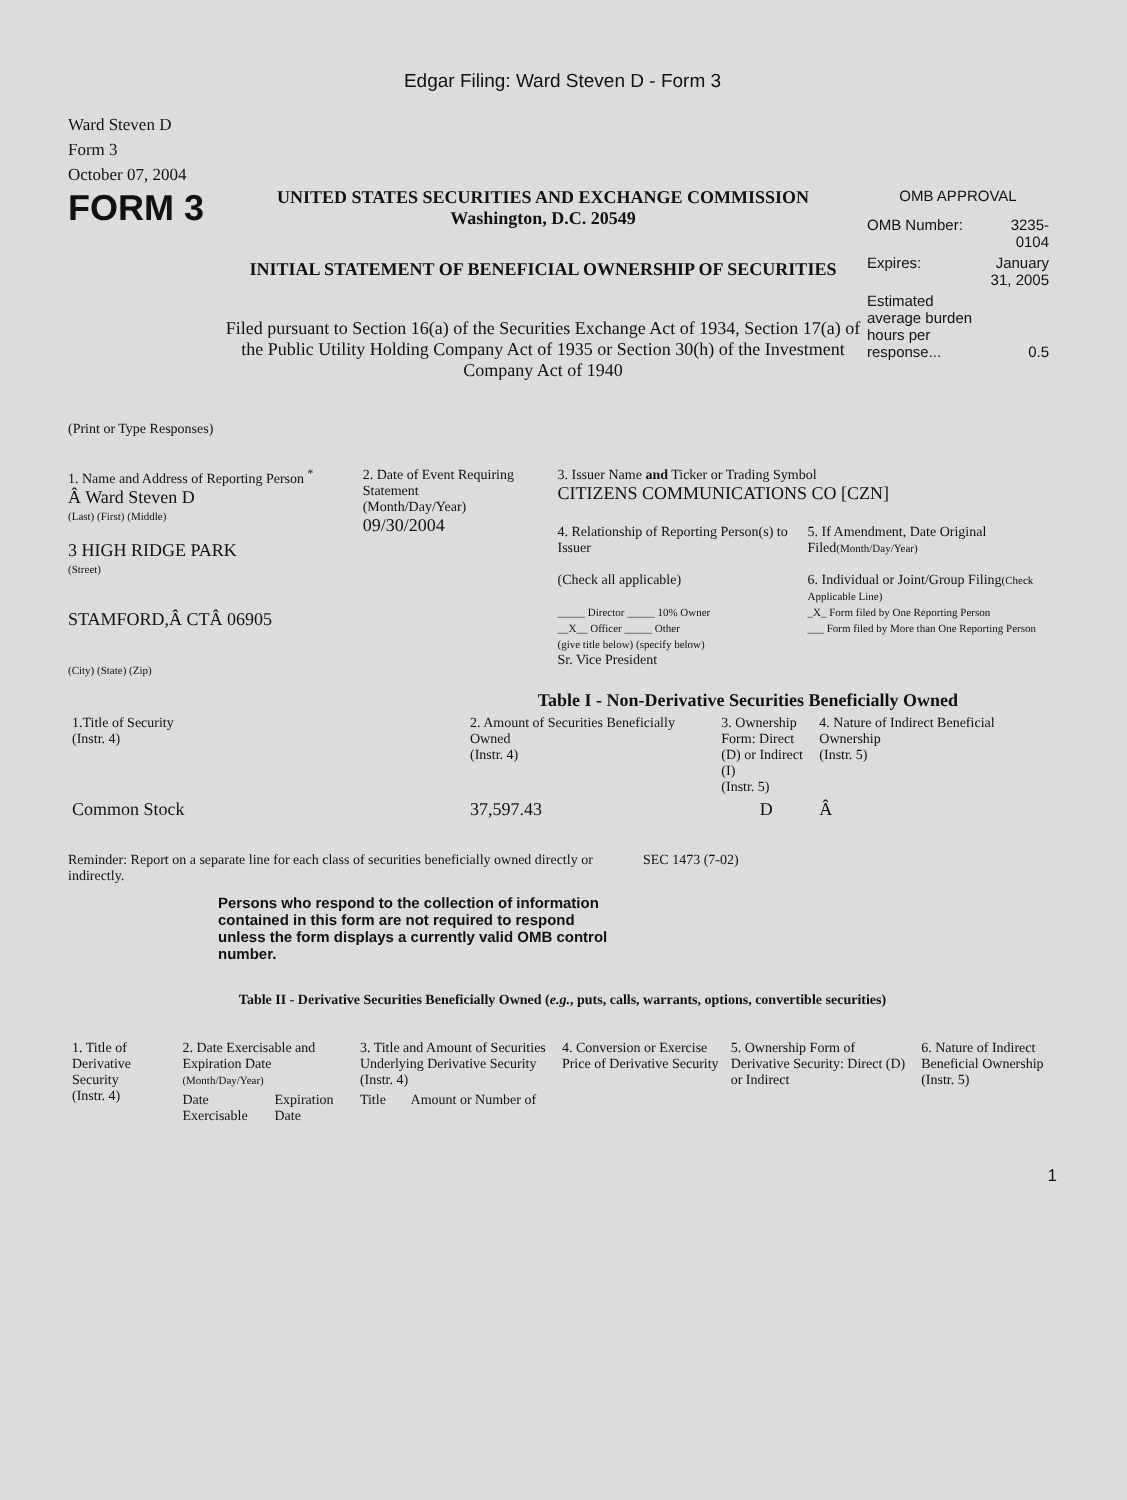Edgar Filing: Ward Steven D - Form 3
Ward Steven D
Form 3
October 07, 2004
FORM 3
UNITED STATES SECURITIES AND EXCHANGE COMMISSION
Washington, D.C. 20549
INITIAL STATEMENT OF BENEFICIAL OWNERSHIP OF SECURITIES
Filed pursuant to Section 16(a) of the Securities Exchange Act of 1934, Section 17(a) of the Public Utility Holding Company Act of 1935 or Section 30(h) of the Investment Company Act of 1940
OMB APPROVAL
| OMB Number: | 3235-0104 |
| Expires: | January 31, 2005 |
| Estimated average burden hours per response... | 0.5 |
(Print or Type Responses)
1. Name and Address of Reporting Person <sup>*</sup>
Â Ward Steven D
(Last) (First) (Middle)
3 HIGH RIDGE PARK
(Street)
STAMFORD,Â CTÂ 06905
(City) (State) (Zip)
2. Date of Event Requiring Statement
(Month/Day/Year)
09/30/2004
3. Issuer Name and Ticker or Trading Symbol
CITIZENS COMMUNICATIONS CO [CZN]
4. Relationship of Reporting Person(s) to Issuer
(Check all applicable)
_____ Director _____ 10% Owner
__X__ Officer _____ Other
(give title below) (specify below)
Sr. Vice President
5. If Amendment, Date Original Filed(Month/Day/Year)
6. Individual or Joint/Group Filing(Check Applicable Line)
_X_ Form filed by One Reporting Person
___ Form filed by More than One Reporting Person
| Table I - Non-Derivative Securities Beneficially Owned | | | |
| 1.Title of Security (Instr. 4) | 2. Amount of Securities Beneficially Owned (Instr. 4) | 3. Ownership Form: Direct (D) or Indirect (I) (Instr. 5) | 4. Nature of Indirect Beneficial Ownership (Instr. 5) |
| Common Stock | 37,597.43 | D | Â |
Reminder: Report on a separate line for each class of securities beneficially owned directly or indirectly.
SEC 1473 (7-02)
Persons who respond to the collection of information contained in this form are not required to respond unless the form displays a currently valid OMB control number.
Table II - Derivative Securities Beneficially Owned (e.g., puts, calls, warrants, options, convertible securities)
| 1. Title of Derivative Security (Instr. 4) | 2. Date Exercisable and Expiration Date (Month/Day/Year) | | 3. Title and Amount of Securities Underlying Derivative Security (Instr. 4) | | 4. Conversion or Exercise Price of Derivative Security | 5. Ownership Form of Derivative Security: Direct (D) or Indirect | 6. Nature of Indirect Beneficial Ownership (Instr. 5) |
| | Date Exercisable | Expiration Date | Title | Amount or Number of | | | |
1